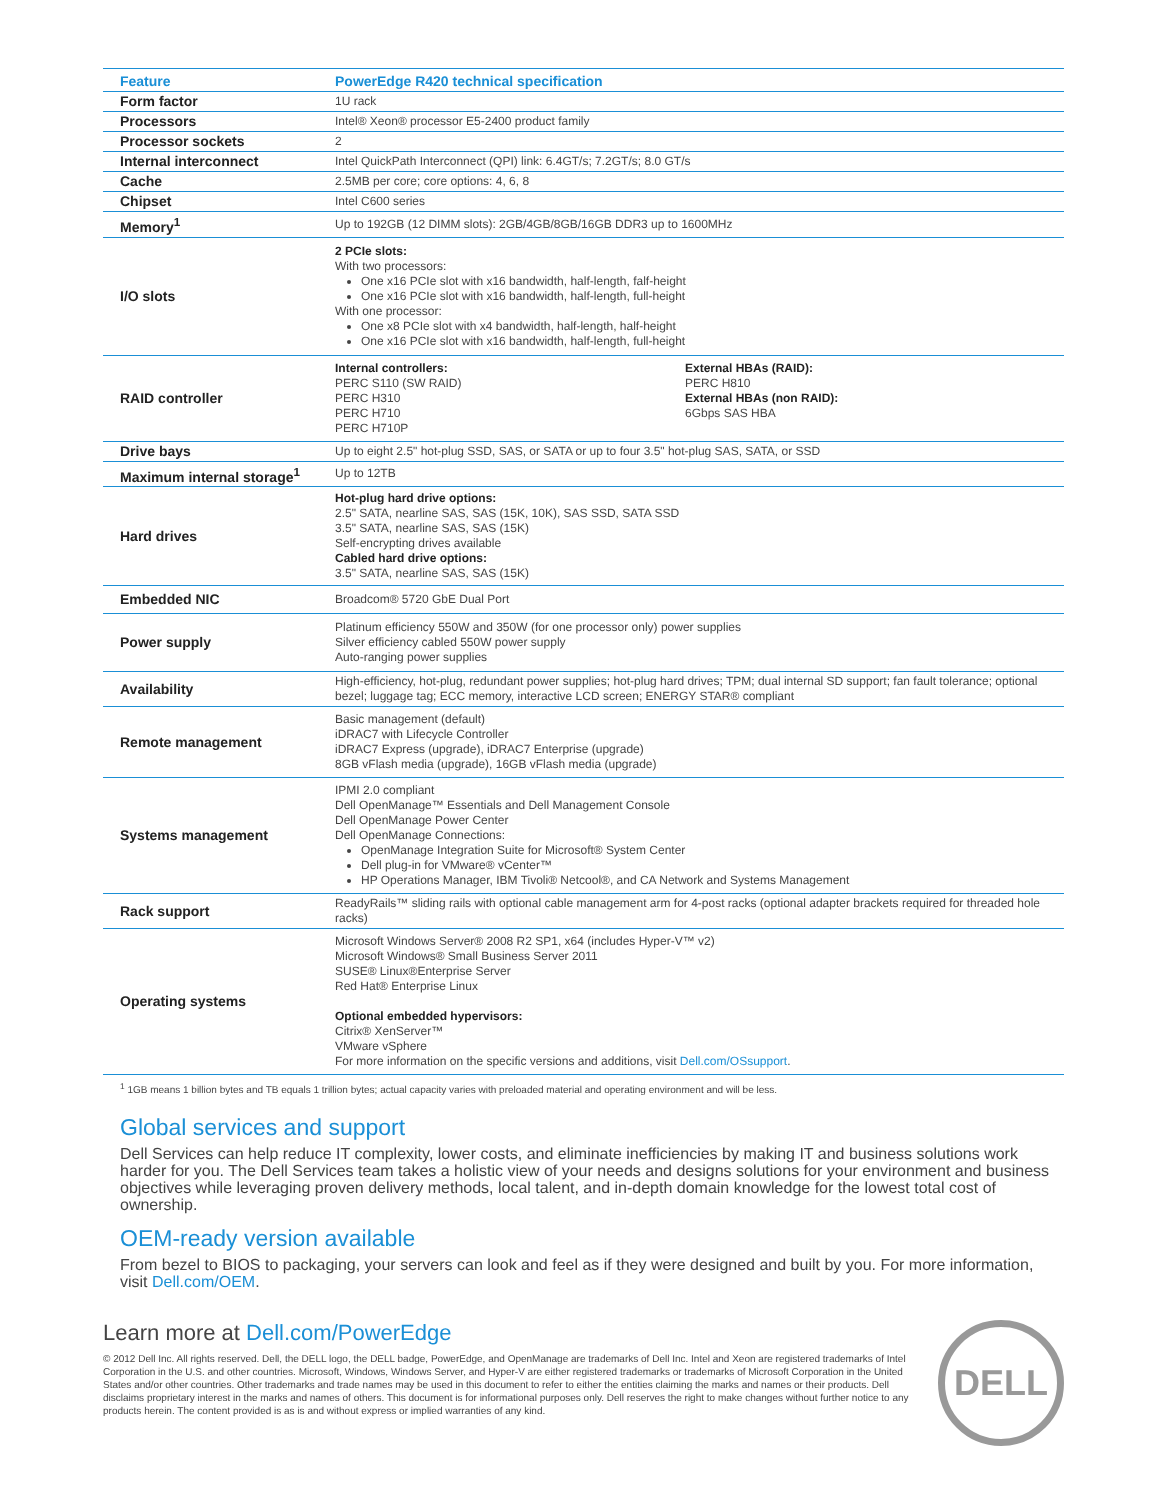| Feature | PowerEdge R420 technical specification |
| --- | --- |
| Form factor | 1U rack |
| Processors | Intel® Xeon® processor E5-2400 product family |
| Processor sockets | 2 |
| Internal interconnect | Intel QuickPath Interconnect (QPI) link: 6.4GT/s; 7.2GT/s; 8.0 GT/s |
| Cache | 2.5MB per core; core options: 4, 6, 8 |
| Chipset | Intel C600 series |
| Memory<sup>1</sup> | Up to 192GB (12 DIMM slots): 2GB/4GB/8GB/16GB DDR3 up to 1600MHz |
| I/O slots | 2 PCIe slots: With two processors: One x16 PCIe slot with x16 bandwidth, half-length, falf-height One x16 PCIe slot with x16 bandwidth, half-length, full-height With one processor: One x8 PCIe slot with x4 bandwidth, half-length, half-height One x16 PCIe slot with x16 bandwidth, half-length, full-height |
| RAID controller | Internal controllers: PERC S110 (SW RAID) PERC H310 PERC H710 PERC H710P External HBAs (RAID): PERC H810 External HBAs (non RAID): 6Gbps SAS HBA |
| Drive bays | Up to eight 2.5" hot-plug SSD, SAS, or SATA or up to four 3.5" hot-plug SAS, SATA, or SSD |
| Maximum internal storage<sup>1</sup> | Up to 12TB |
| Hard drives | Hot-plug hard drive options: 2.5" SATA, nearline SAS, SAS (15K, 10K), SAS SSD, SATA SSD 3.5" SATA, nearline SAS, SAS (15K) Self-encrypting drives available Cabled hard drive options: 3.5" SATA, nearline SAS, SAS (15K) |
| Embedded NIC | Broadcom® 5720 GbE Dual Port |
| Power supply | Platinum efficiency 550W and 350W (for one processor only) power supplies Silver efficiency cabled 550W power supply Auto-ranging power supplies |
| Availability | High-efficiency, hot-plug, redundant power supplies; hot-plug hard drives; TPM; dual internal SD support; fan fault tolerance; optional bezel; luggage tag; ECC memory, interactive LCD screen; ENERGY STAR® compliant |
| Remote management | Basic management (default) iDRAC7 with Lifecycle Controller iDRAC7 Express (upgrade), iDRAC7 Enterprise (upgrade) 8GB vFlash media (upgrade), 16GB vFlash media (upgrade) |
| Systems management | IPMI 2.0 compliant Dell OpenManage™ Essentials and Dell Management Console Dell OpenManage Power Center Dell OpenManage Connections: OpenManage Integration Suite for Microsoft® System Center Dell plug-in for VMware® vCenter™ HP Operations Manager, IBM Tivoli® Netcool®, and CA Network and Systems Management |
| Rack support | ReadyRails™ sliding rails with optional cable management arm for 4-post racks (optional adapter brackets required for threaded hole racks) |
| Operating systems | Microsoft Windows Server® 2008 R2 SP1, x64 (includes Hyper-V™ v2) Microsoft Windows® Small Business Server 2011 SUSE® Linux®Enterprise Server Red Hat® Enterprise Linux Optional embedded hypervisors: Citrix® XenServer™ VMware vSphere For more information on the specific versions and additions, visit Dell.com/OSsupport . |
<sup>1</sup> 1GB means 1 billion bytes and TB equals 1 trillion bytes; actual capacity varies with preloaded material and operating environment and will be less.
Global services and support
Dell Services can help reduce IT complexity, lower costs, and eliminate inefficiencies by making IT and business solutions work harder for you. The Dell Services team takes a holistic view of your needs and designs solutions for your environment and business objectives while leveraging proven delivery methods, local talent, and in-depth domain knowledge for the lowest total cost of ownership.
OEM-ready version available
From bezel to BIOS to packaging, your servers can look and feel as if they were designed and built by you. For more information, visit Dell.com/OEM.
Learn more at Dell.com/PowerEdge
© 2012 Dell Inc. All rights reserved. Dell, the DELL logo, the DELL badge, PowerEdge, and OpenManage are trademarks of Dell Inc. Intel and Xeon are registered trademarks of Intel Corporation in the U.S. and other countries. Microsoft, Windows, Windows Server, and Hyper-V are either registered trademarks or trademarks of Microsoft Corporation in the United States and/or other countries. Other trademarks and trade names may be used in this document to refer to either the entities claiming the marks and names or their products. Dell disclaims proprietary interest in the marks and names of others. This document is for informational purposes only. Dell reserves the right to make changes without further notice to any products herein. The content provided is as is and without express or implied warranties of any kind.
DELL